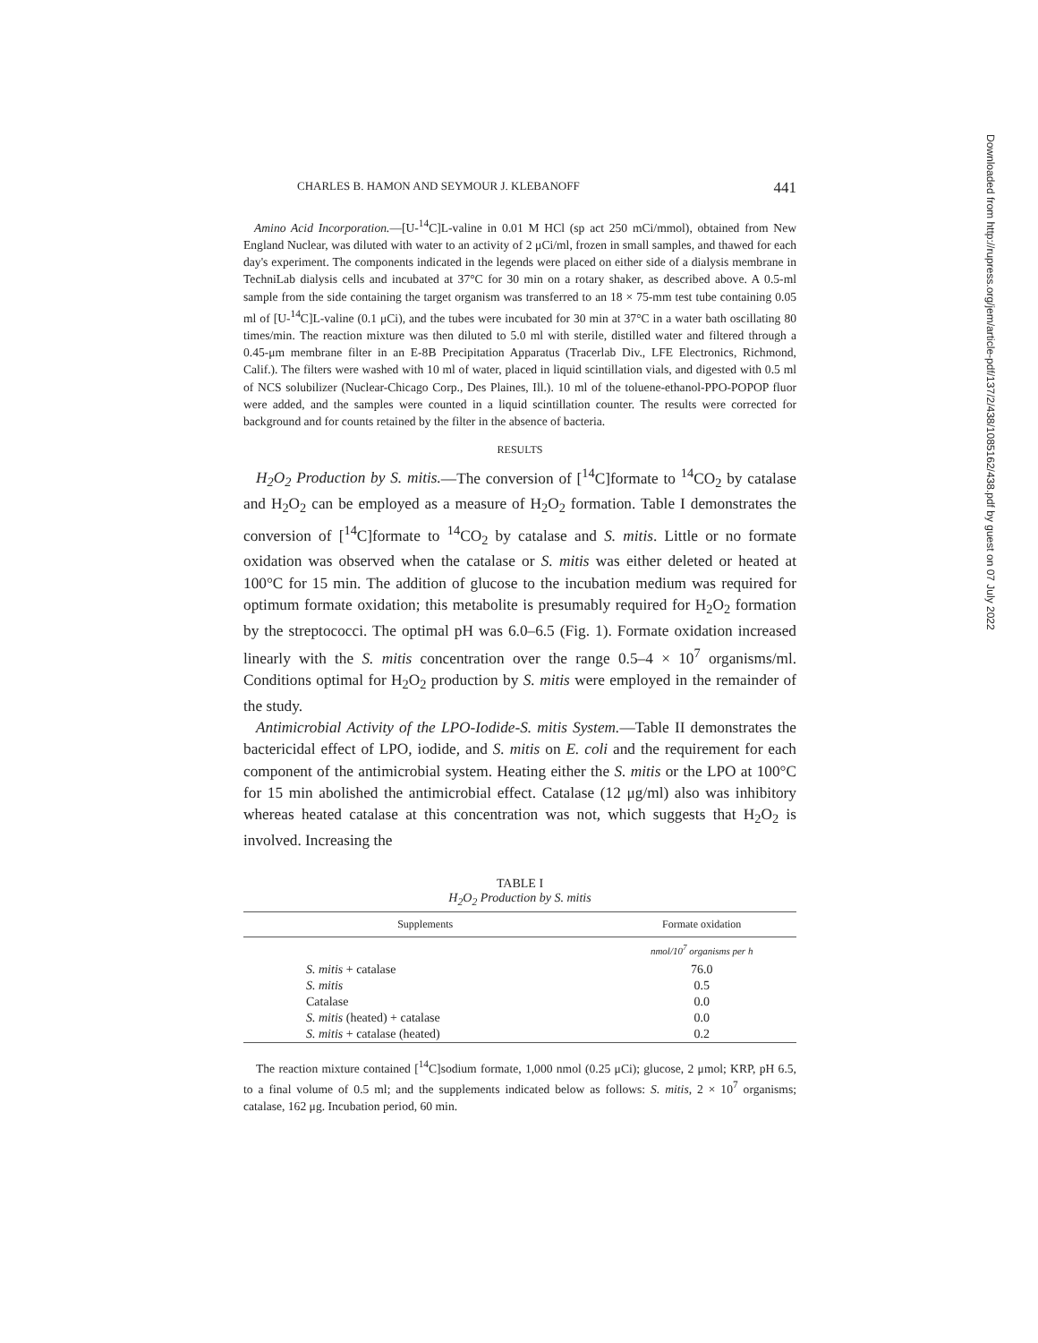CHARLES B. HAMON AND SEYMOUR J. KLEBANOFF 441
Amino Acid Incorporation.—[U-<sup>14</sup>C]L-valine in 0.01 M HCl (sp act 250 mCi/mmol), obtained from New England Nuclear, was diluted with water to an activity of 2 μCi/ml, frozen in small samples, and thawed for each day's experiment. The components indicated in the legends were placed on either side of a dialysis membrane in TechniLab dialysis cells and incubated at 37°C for 30 min on a rotary shaker, as described above. A 0.5-ml sample from the side containing the target organism was transferred to an 18 × 75-mm test tube containing 0.05 ml of [U-<sup>14</sup>C]L-valine (0.1 μCi), and the tubes were incubated for 30 min at 37°C in a water bath oscillating 80 times/min. The reaction mixture was then diluted to 5.0 ml with sterile, distilled water and filtered through a 0.45-μm membrane filter in an E-8B Precipitation Apparatus (Tracerlab Div., LFE Electronics, Richmond, Calif.). The filters were washed with 10 ml of water, placed in liquid scintillation vials, and digested with 0.5 ml of NCS solubilizer (Nuclear-Chicago Corp., Des Plaines, Ill.). 10 ml of the toluene-ethanol-PPO-POPOP fluor were added, and the samples were counted in a liquid scintillation counter. The results were corrected for background and for counts retained by the filter in the absence of bacteria.
RESULTS
H<sub>2</sub>O<sub>2</sub> Production by S. mitis.—The conversion of [<sup>14</sup>C]formate to <sup>14</sup>CO<sub>2</sub> by catalase and H<sub>2</sub>O<sub>2</sub> can be employed as a measure of H<sub>2</sub>O<sub>2</sub> formation. Table I demonstrates the conversion of [<sup>14</sup>C]formate to <sup>14</sup>CO<sub>2</sub> by catalase and S. mitis. Little or no formate oxidation was observed when the catalase or S. mitis was either deleted or heated at 100°C for 15 min. The addition of glucose to the incubation medium was required for optimum formate oxidation; this metabolite is presumably required for H<sub>2</sub>O<sub>2</sub> formation by the streptococci. The optimal pH was 6.0–6.5 (Fig. 1). Formate oxidation increased linearly with the S. mitis concentration over the range 0.5–4 × 10<sup>7</sup> organisms/ml. Conditions optimal for H<sub>2</sub>O<sub>2</sub> production by S. mitis were employed in the remainder of the study.
Antimicrobial Activity of the LPO-Iodide-S. mitis System.—Table II demonstrates the bactericidal effect of LPO, iodide, and S. mitis on E. coli and the requirement for each component of the antimicrobial system. Heating either the S. mitis or the LPO at 100°C for 15 min abolished the antimicrobial effect. Catalase (12 μg/ml) also was inhibitory whereas heated catalase at this concentration was not, which suggests that H<sub>2</sub>O<sub>2</sub> is involved. Increasing the
TABLE I
H<sub>2</sub>O<sub>2</sub> Production by S. mitis
| Supplements | Formate oxidation |
| --- | --- |
| | nmol/10<sup>7</sup> organisms per h |
| S. mitis + catalase | 76.0 |
| S. mitis | 0.5 |
| Catalase | 0.0 |
| S. mitis (heated) + catalase | 0.0 |
| S. mitis + catalase (heated) | 0.2 |
The reaction mixture contained [<sup>14</sup>C]sodium formate, 1,000 nmol (0.25 μCi); glucose, 2 μmol; KRP, pH 6.5, to a final volume of 0.5 ml; and the supplements indicated below as follows: S. mitis, 2 × 10<sup>7</sup> organisms; catalase, 162 μg. Incubation period, 60 min.
Downloaded from http://rupress.org/jem/article-pdf/137/2/438/1085162/438.pdf by guest on 07 July 2022